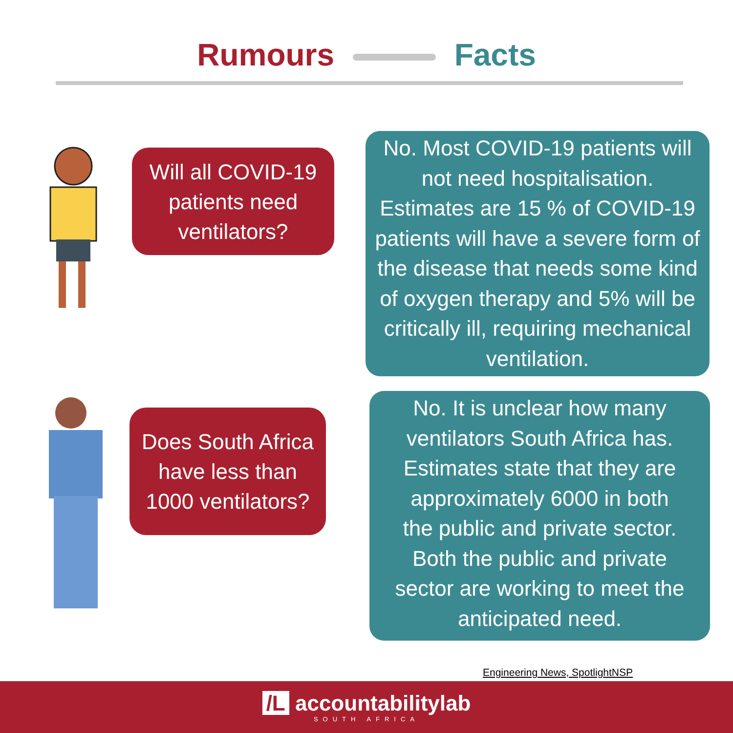Rumours Facts
Will all COVID-19
patients need
ventilators?
No. Most COVID-19 patients will
not need hospitalisation.
Estimates are 15 % of COVID-19
patients will have a severe form of
the disease that needs some kind
of oxygen therapy and 5% will be
critically ill, requiring mechanical
ventilation.
Does South Africa
have less than
1000 ventilators?
No. It is unclear how many
ventilators South Africa has.
Estimates state that they are
approximately 6000 in both
the public and private sector.
Both the public and private
sector are working to meet the
anticipated need.
Engineering News, SpotlightNSP
/L accountabilitylab
SOUTH AFRICA